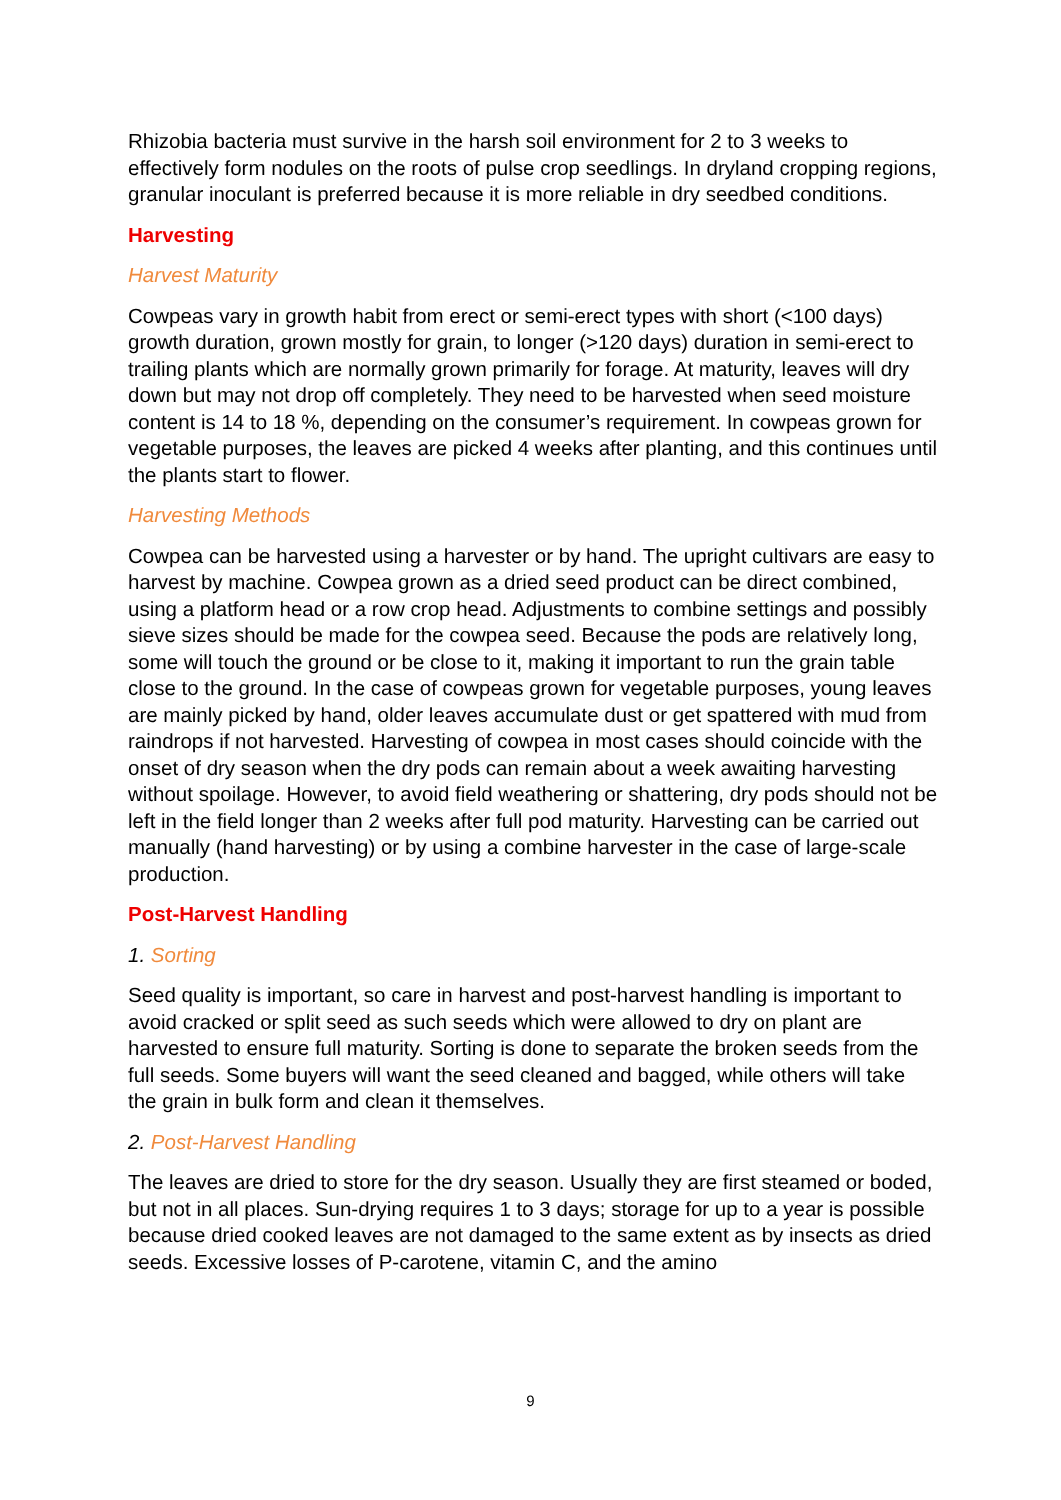Rhizobia bacteria must survive in the harsh soil environment for 2 to 3 weeks to effectively form nodules on the roots of pulse crop seedlings. In dryland cropping regions, granular inoculant is preferred because it is more reliable in dry seedbed conditions.
Harvesting
Harvest Maturity
Cowpeas vary in growth habit from erect or semi-erect types with short (<100 days) growth duration, grown mostly for grain, to longer (>120 days) duration in semi-erect to trailing plants which are normally grown primarily for forage. At maturity, leaves will dry down but may not drop off completely. They need to be harvested when seed moisture content is 14 to 18 %, depending on the consumer’s requirement. In cowpeas grown for vegetable purposes, the leaves are picked 4 weeks after planting, and this continues until the plants start to flower.
Harvesting Methods
Cowpea can be harvested using a harvester or by hand. The upright cultivars are easy to harvest by machine. Cowpea grown as a dried seed product can be direct combined, using a platform head or a row crop head. Adjustments to combine settings and possibly sieve sizes should be made for the cowpea seed. Because the pods are relatively long, some will touch the ground or be close to it, making it important to run the grain table close to the ground. In the case of cowpeas grown for vegetable purposes, young leaves are mainly picked by hand, older leaves accumulate dust or get spattered with mud from raindrops if not harvested. Harvesting of cowpea in most cases should coincide with the onset of dry season when the dry pods can remain about a week awaiting harvesting without spoilage. However, to avoid field weathering or shattering, dry pods should not be left in the field longer than 2 weeks after full pod maturity. Harvesting can be carried out manually (hand harvesting) or by using a combine harvester in the case of large-scale production.
Post-Harvest Handling
1. Sorting
Seed quality is important, so care in harvest and post-harvest handling is important to avoid cracked or split seed as such seeds which were allowed to dry on plant are harvested to ensure full maturity. Sorting is done to separate the broken seeds from the full seeds. Some buyers will want the seed cleaned and bagged, while others will take the grain in bulk form and clean it themselves.
2. Post-Harvest Handling
The leaves are dried to store for the dry season. Usually they are first steamed or boded, but not in all places. Sun-drying requires 1 to 3 days; storage for up to a year is possible because dried cooked leaves are not damaged to the same extent as by insects as dried seeds. Excessive losses of P-carotene, vitamin C, and the amino
9